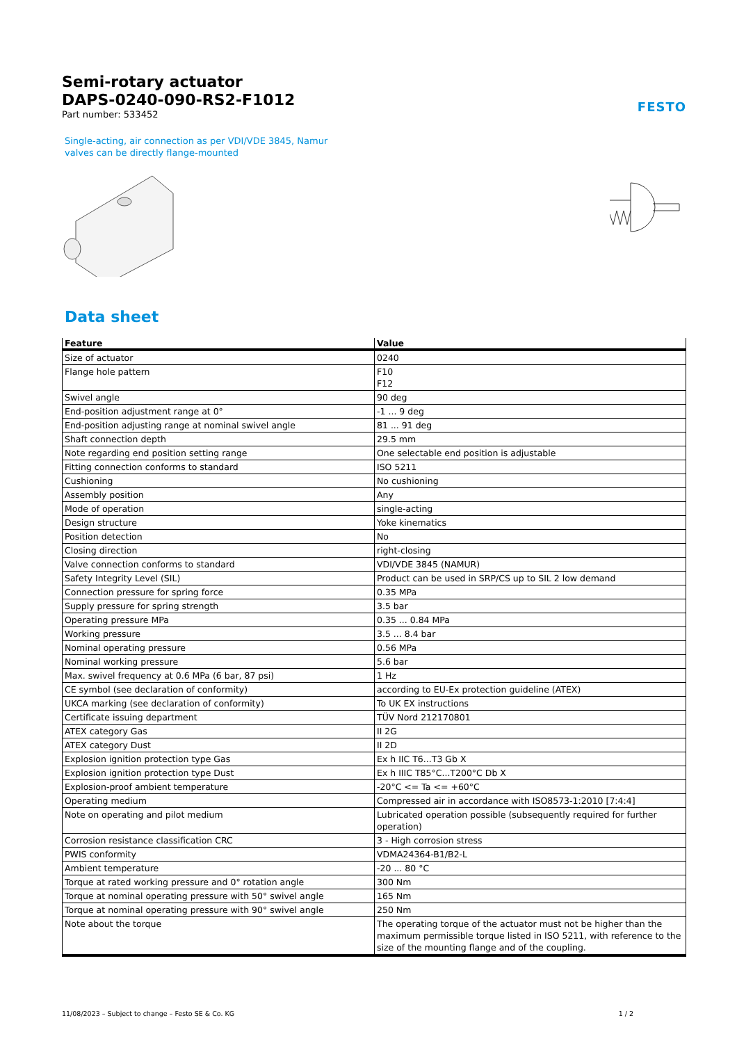FESTO
Semi-rotary actuator
DAPS-0240-090-RS2-F1012
Part number: 533452
Single-acting, air connection as per VDI/VDE 3845, Namur valves can be directly flange-mounted
Data sheet
| Feature | Value |
| --- | --- |
| Size of actuator | 0240 |
| Flange hole pattern | F10 F12 |
| Swivel angle | 90 deg |
| End-position adjustment range at 0° | -1 ... 9 deg |
| End-position adjusting range at nominal swivel angle | 81 ... 91 deg |
| Shaft connection depth | 29.5 mm |
| Note regarding end position setting range | One selectable end position is adjustable |
| Fitting connection conforms to standard | ISO 5211 |
| Cushioning | No cushioning |
| Assembly position | Any |
| Mode of operation | single-acting |
| Design structure | Yoke kinematics |
| Position detection | No |
| Closing direction | right-closing |
| Valve connection conforms to standard | VDI/VDE 3845 (NAMUR) |
| Safety Integrity Level (SIL) | Product can be used in SRP/CS up to SIL 2 low demand |
| Connection pressure for spring force | 0.35 MPa |
| Supply pressure for spring strength | 3.5 bar |
| Operating pressure MPa | 0.35 ... 0.84 MPa |
| Working pressure | 3.5 ... 8.4 bar |
| Nominal operating pressure | 0.56 MPa |
| Nominal working pressure | 5.6 bar |
| Max. swivel frequency at 0.6 MPa (6 bar, 87 psi) | 1 Hz |
| CE symbol (see declaration of conformity) | according to EU-Ex protection guideline (ATEX) |
| UKCA marking (see declaration of conformity) | To UK EX instructions |
| Certificate issuing department | TÜV Nord 212170801 |
| ATEX category Gas | II 2G |
| ATEX category Dust | II 2D |
| Explosion ignition protection type Gas | Ex h IIC T6...T3 Gb X |
| Explosion ignition protection type Dust | Ex h IIIC T85°C...T200°C Db X |
| Explosion-proof ambient temperature | -20°C <= Ta <= +60°C |
| Operating medium | Compressed air in accordance with ISO8573-1:2010 [7:4:4] |
| Note on operating and pilot medium | Lubricated operation possible (subsequently required for further operation) |
| Corrosion resistance classification CRC | 3 - High corrosion stress |
| PWIS conformity | VDMA24364-B1/B2-L |
| Ambient temperature | -20 ... 80 °C |
| Torque at rated working pressure and 0° rotation angle | 300 Nm |
| Torque at nominal operating pressure with 50° swivel angle | 165 Nm |
| Torque at nominal operating pressure with 90° swivel angle | 250 Nm |
| Note about the torque | The operating torque of the actuator must not be higher than the maximum permissible torque listed in ISO 5211, with reference to the size of the mounting flange and of the coupling. |
11/08/2023 – Subject to change – Festo SE & Co. KG 1 / 2